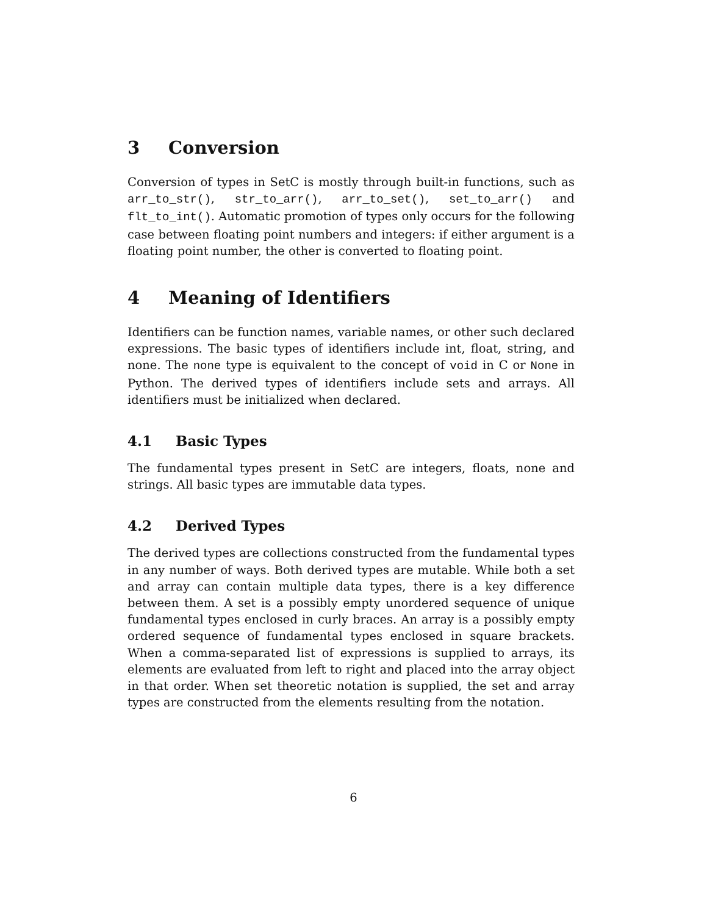3 Conversion
Conversion of types in SetC is mostly through built-in functions, such as arr_to_str(), str_to_arr(), arr_to_set(), set_to_arr() and flt_to_int(). Automatic promotion of types only occurs for the following case between floating point numbers and integers: if either argument is a floating point number, the other is converted to floating point.
4 Meaning of Identifiers
Identifiers can be function names, variable names, or other such declared expressions. The basic types of identifiers include int, float, string, and none. The none type is equivalent to the concept of void in C or None in Python. The derived types of identifiers include sets and arrays. All identifiers must be initialized when declared.
4.1 Basic Types
The fundamental types present in SetC are integers, floats, none and strings. All basic types are immutable data types.
4.2 Derived Types
The derived types are collections constructed from the fundamental types in any number of ways. Both derived types are mutable. While both a set and array can contain multiple data types, there is a key difference between them. A set is a possibly empty unordered sequence of unique fundamental types enclosed in curly braces. An array is a possibly empty ordered sequence of fundamental types enclosed in square brackets. When a comma-separated list of expressions is supplied to arrays, its elements are evaluated from left to right and placed into the array object in that order. When set theoretic notation is supplied, the set and array types are constructed from the elements resulting from the notation.
6